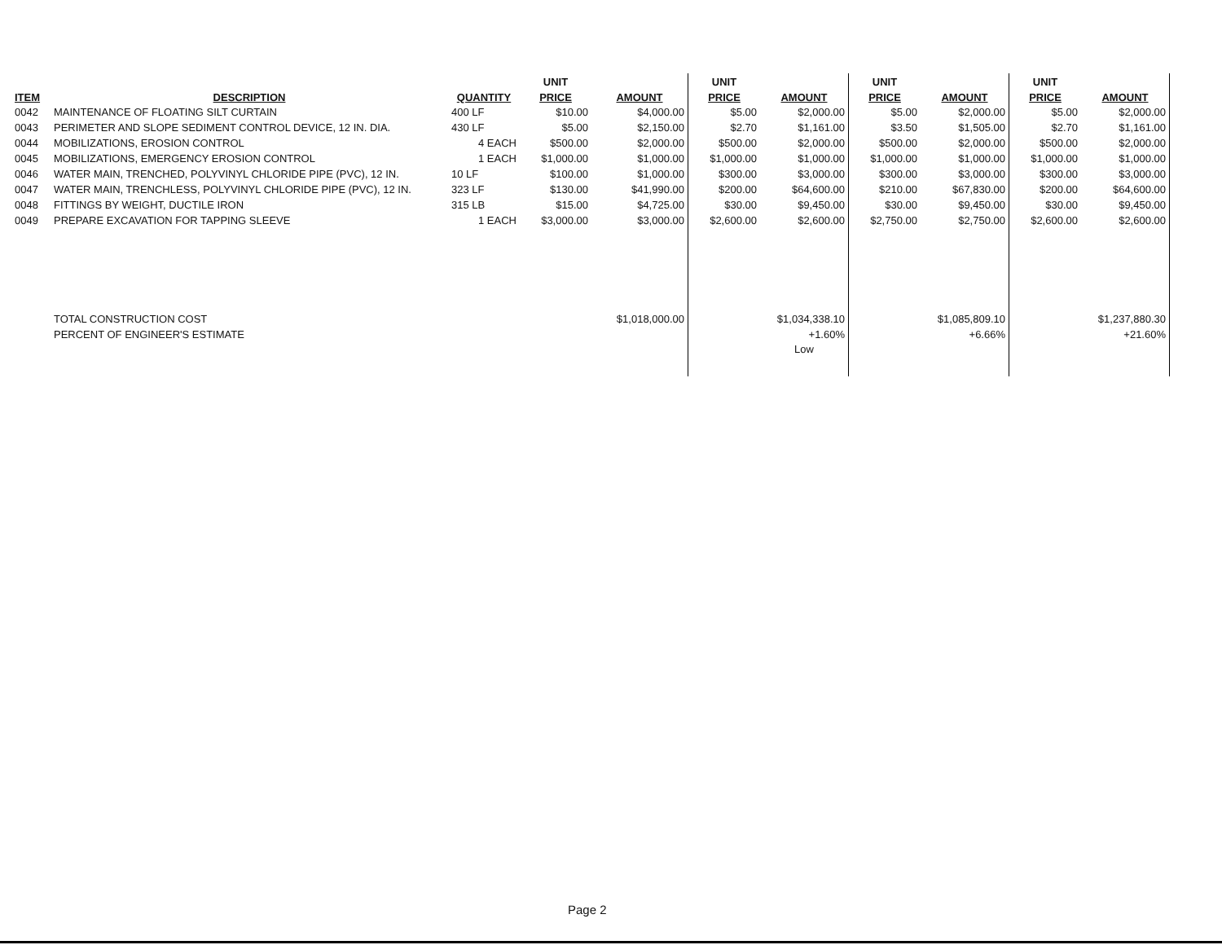| | | | UNIT | | UNIT | | UNIT | | UNIT | |
| --- | --- | --- | --- | --- | --- | --- | --- | --- | --- | --- |
| ITEM | DESCRIPTION | QUANTITY | PRICE | AMOUNT | PRICE | AMOUNT | PRICE | AMOUNT | PRICE | AMOUNT |
| 0042 | MAINTENANCE OF FLOATING SILT CURTAIN | 400 LF | $10.00 | $4,000.00 | $5.00 | $2,000.00 | $5.00 | $2,000.00 | $5.00 | $2,000.00 |
| 0043 | PERIMETER AND SLOPE SEDIMENT CONTROL DEVICE, 12 IN. DIA. | 430 LF | $5.00 | $2,150.00 | $2.70 | $1,161.00 | $3.50 | $1,505.00 | $2.70 | $1,161.00 |
| 0044 | MOBILIZATIONS, EROSION CONTROL | 4 EACH | $500.00 | $2,000.00 | $500.00 | $2,000.00 | $500.00 | $2,000.00 | $500.00 | $2,000.00 |
| 0045 | MOBILIZATIONS, EMERGENCY EROSION CONTROL | 1 EACH | $1,000.00 | $1,000.00 | $1,000.00 | $1,000.00 | $1,000.00 | $1,000.00 | $1,000.00 | $1,000.00 |
| 0046 | WATER MAIN, TRENCHED, POLYVINYL CHLORIDE PIPE (PVC), 12 IN. | 10 LF | $100.00 | $1,000.00 | $300.00 | $3,000.00 | $300.00 | $3,000.00 | $300.00 | $3,000.00 |
| 0047 | WATER MAIN, TRENCHLESS, POLYVINYL CHLORIDE PIPE (PVC), 12 IN. | 323 LF | $130.00 | $41,990.00 | $200.00 | $64,600.00 | $210.00 | $67,830.00 | $200.00 | $64,600.00 |
| 0048 | FITTINGS BY WEIGHT, DUCTILE IRON | 315 LB | $15.00 | $4,725.00 | $30.00 | $9,450.00 | $30.00 | $9,450.00 | $30.00 | $9,450.00 |
| 0049 | PREPARE EXCAVATION FOR TAPPING SLEEVE | 1 EACH | $3,000.00 | $3,000.00 | $2,600.00 | $2,600.00 | $2,750.00 | $2,750.00 | $2,600.00 | $2,600.00 |
| | TOTAL CONSTRUCTION COST | | | $1,018,000.00 | | $1,034,338.10 | | $1,085,809.10 | | $1,237,880.30 |
| | PERCENT OF ENGINEER'S ESTIMATE | | | | | +1.60% | | +6.66% | | +21.60% |
| | | | | | | Low | | | | |
Page 2